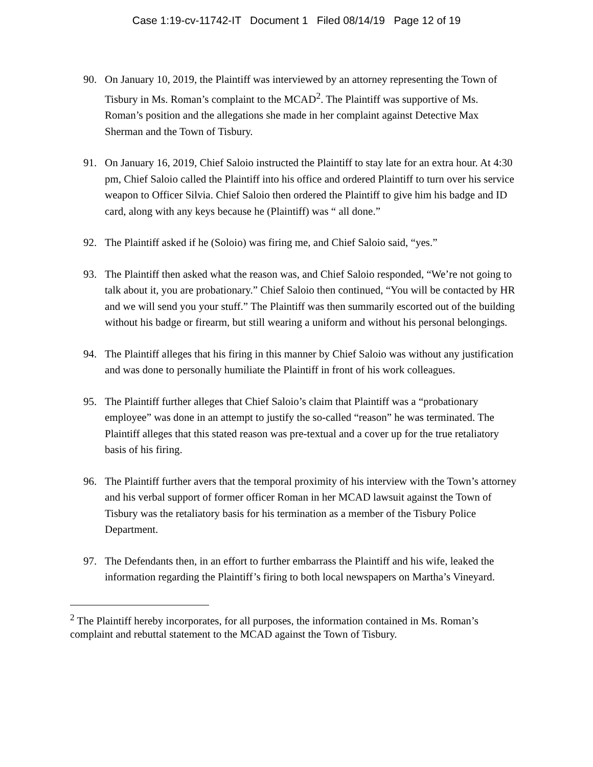Case 1:19-cv-11742-IT Document 1 Filed 08/14/19 Page 12 of 19
90. On January 10, 2019, the Plaintiff was interviewed by an attorney representing the Town of Tisbury in Ms. Roman’s complaint to the MCAD<sup>2</sup>. The Plaintiff was supportive of Ms. Roman’s position and the allegations she made in her complaint against Detective Max Sherman and the Town of Tisbury.
91. On January 16, 2019, Chief Saloio instructed the Plaintiff to stay late for an extra hour. At 4:30 pm, Chief Saloio called the Plaintiff into his office and ordered Plaintiff to turn over his service weapon to Officer Silvia. Chief Saloio then ordered the Plaintiff to give him his badge and ID card, along with any keys because he (Plaintiff) was “ all done.”
92. The Plaintiff asked if he (Soloio) was firing me, and Chief Saloio said, “yes.”
93. The Plaintiff then asked what the reason was, and Chief Saloio responded, “We’re not going to talk about it, you are probationary.” Chief Saloio then continued, “You will be contacted by HR and we will send you your stuff.” The Plaintiff was then summarily escorted out of the building without his badge or firearm, but still wearing a uniform and without his personal belongings.
94. The Plaintiff alleges that his firing in this manner by Chief Saloio was without any justification and was done to personally humiliate the Plaintiff in front of his work colleagues.
95. The Plaintiff further alleges that Chief Saloio’s claim that Plaintiff was a “probationary employee” was done in an attempt to justify the so-called “reason” he was terminated. The Plaintiff alleges that this stated reason was pre-textual and a cover up for the true retaliatory basis of his firing.
96. The Plaintiff further avers that the temporal proximity of his interview with the Town’s attorney and his verbal support of former officer Roman in her MCAD lawsuit against the Town of Tisbury was the retaliatory basis for his termination as a member of the Tisbury Police Department.
97. The Defendants then, in an effort to further embarrass the Plaintiff and his wife, leaked the information regarding the Plaintiff’s firing to both local newspapers on Martha’s Vineyard.
<sup>2</sup> The Plaintiff hereby incorporates, for all purposes, the information contained in Ms. Roman’s complaint and rebuttal statement to the MCAD against the Town of Tisbury.